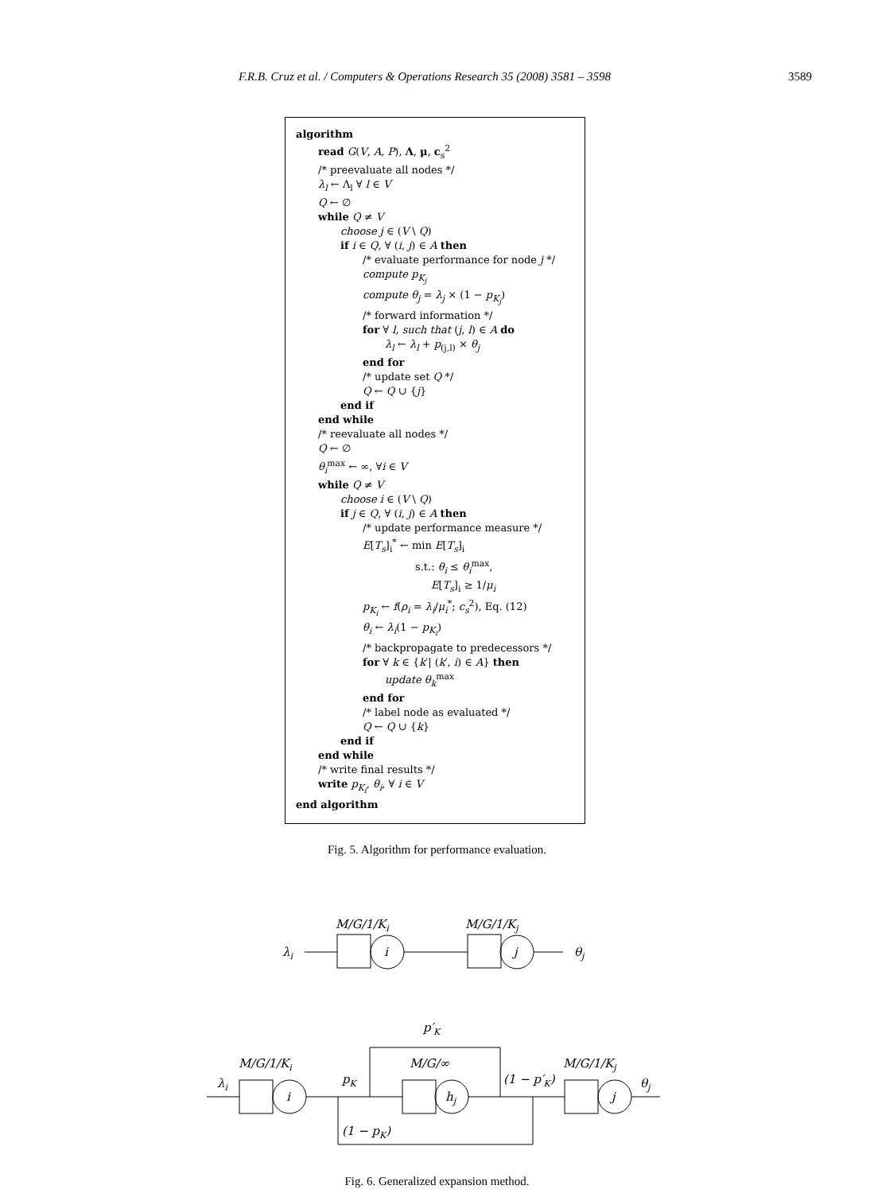F.R.B. Cruz et al. / Computers & Operations Research 35 (2008) 3581 – 3598 3589
algorithm
read G(V, A, P), Λ, μ, c<sub>s</sub><sup>2</sup>
/* preevaluate all nodes */
λ<sub>l</sub> ← Λ<sub>l</sub> ∀ l ∈ V
Q ← ∅
while Q ≠ V
choose j ∈ (V \ Q)
if i ∈ Q, ∀ (i, j) ∈ A then
/* evaluate performance for node j */
compute p<sub>K<sub>j</sub></sub>
compute θ<sub>j</sub> = λ<sub>j</sub> × (1 − p<sub>K<sub>j</sub></sub>)
/* forward information */
for ∀ l, such that (j, l) ∈ A do
λ<sub>l</sub> ← λ<sub>l</sub> + p<sub>(j,l)</sub> × θ<sub>j</sub>
end for
/* update set Q */
Q ← Q ∪ {j}
end if
end while
/* reevaluate all nodes */
Q ← ∅
θ<sub>i</sub><sup>max</sup> ← ∞, ∀i ∈ V
while Q ≠ V
choose i ∈ (V \ Q)
if j ∈ Q, ∀ (i, j) ∈ A then
/* update performance measure */
E[T<sub>s</sub>]<sub>i</sub><sup>*</sup> ← min E[T<sub>s</sub>]<sub>i</sub>
s.t.: θ<sub>i</sub> ≤ θ<sub>i</sub><sup>max</sup>,
E[T<sub>s</sub>]<sub>i</sub> ≥ 1/μ<sub>i</sub>
p<sub>K<sub>i</sub></sub> ← f(ρ<sub>i</sub> = λ<sub>i</sub>/μ<sub>i</sub><sup>*</sup>; c<sub>s</sub><sup>2</sup>), Eq. (12)
θ<sub>i</sub> ← λ<sub>i</sub>(1 − p<sub>K<sub>i</sub></sub>)
/* backpropagate to predecessors */
for ∀ k ∈ {k′| (k′, i) ∈ A} then
update θ<sub>k</sub><sup>max</sup>
end for
/* label node as evaluated */
Q ← Q ∪ {k}
end if
end while
/* write final results */
write p<sub>K<sub>i</sub></sub>, θ<sub>i</sub>, ∀ i ∈ V
end algorithm
Fig. 5. Algorithm for performance evaluation.
M/G/1/Ki
M/G/1/Kj
λi
i
j
θj
p′K
M/G/1/Ki
M/G/∞
M/G/1/Kj
λi
pK
(1 − p′K)
θj
i
hj
j
(1 − pK)
Fig. 6. Generalized expansion method.